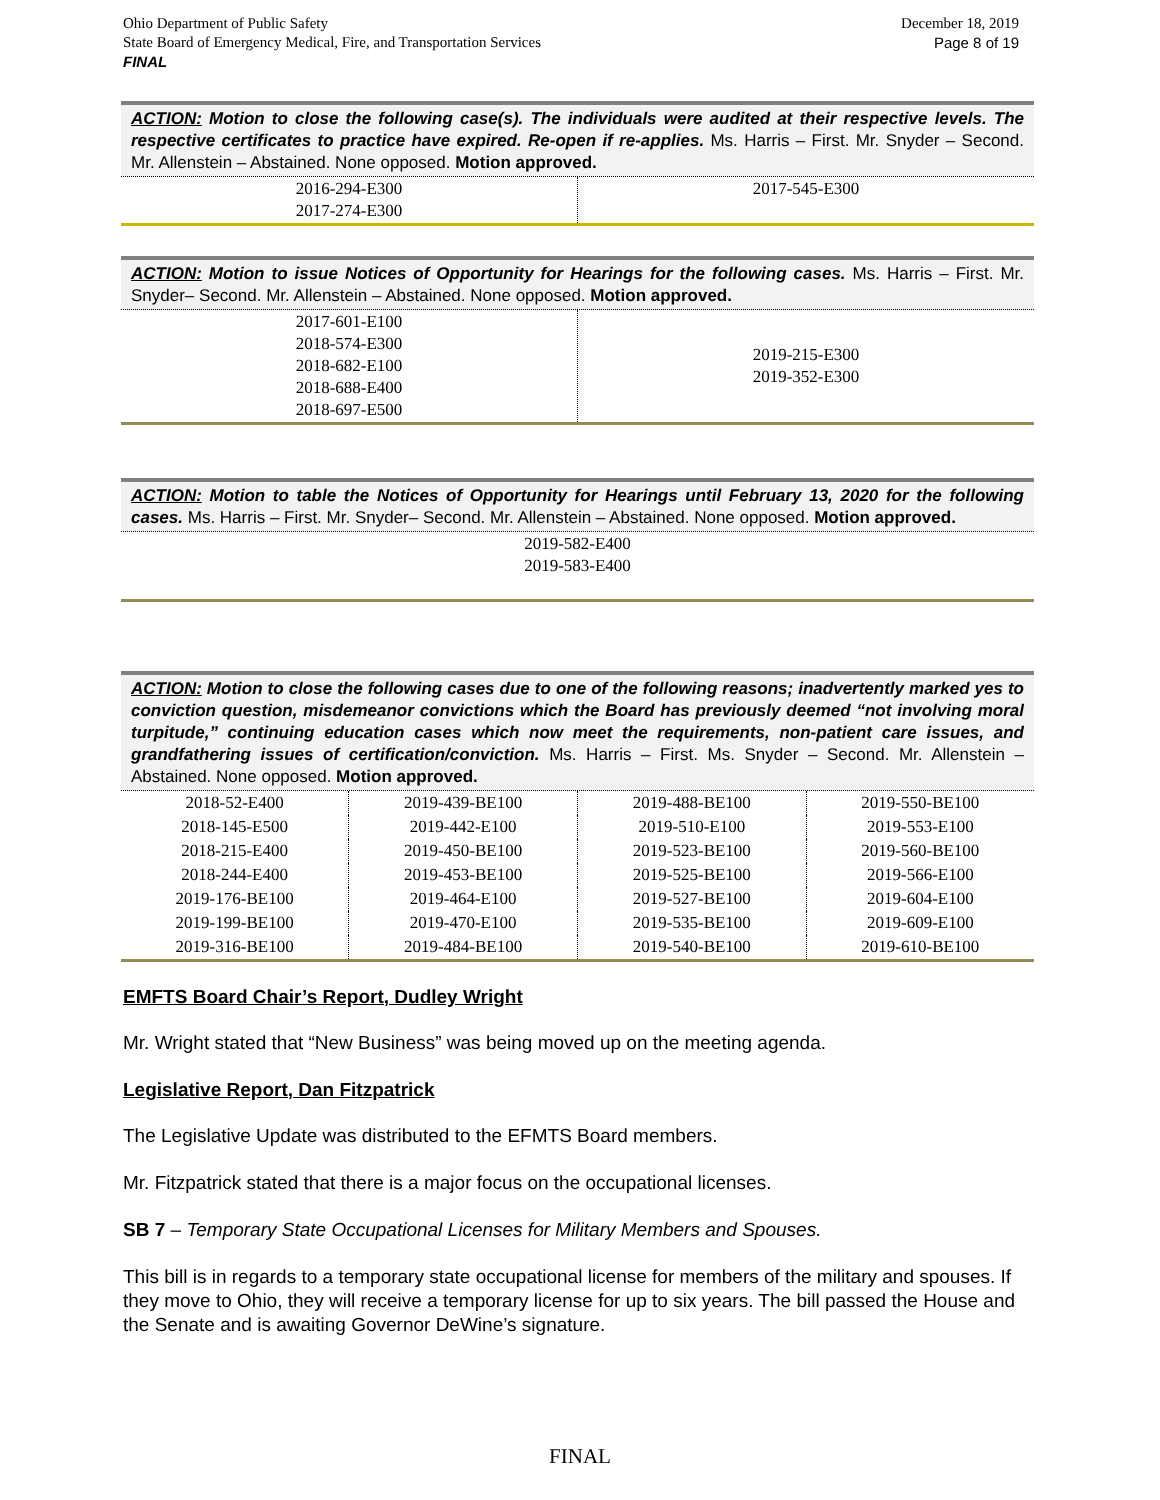Ohio Department of Public Safety
State Board of Emergency Medical, Fire, and Transportation Services
FINAL
December 18, 2019
Page 8 of 19
ACTION: Motion to close the following case(s). The individuals were audited at their respective levels. The respective certificates to practice have expired. Re-open if re-applies. Ms. Harris – First. Mr. Snyder – Second. Mr. Allenstein – Abstained. None opposed. Motion approved.
| 2016-294-E300 2017-274-E300 | 2017-545-E300 |
ACTION: Motion to issue Notices of Opportunity for Hearings for the following cases. Ms. Harris – First. Mr. Snyder– Second. Mr. Allenstein – Abstained. None opposed. Motion approved.
| 2017-601-E100 2018-574-E300 2018-682-E100 2018-688-E400 2018-697-E500 | 2019-215-E300 2019-352-E300 |
ACTION: Motion to table the Notices of Opportunity for Hearings until February 13, 2020 for the following cases. Ms. Harris – First. Mr. Snyder– Second. Mr. Allenstein – Abstained. None opposed. Motion approved.
| 2019-582-E400 2019-583-E400 |
ACTION: Motion to close the following cases due to one of the following reasons; inadvertently marked yes to conviction question, misdemeanor convictions which the Board has previously deemed “not involving moral turpitude,” continuing education cases which now meet the requirements, non-patient care issues, and grandfathering issues of certification/conviction. Ms. Harris – First. Ms. Snyder – Second. Mr. Allenstein – Abstained. None opposed. Motion approved.
| 2018-52-E400 | 2019-439-BE100 | 2019-488-BE100 | 2019-550-BE100 |
| 2018-145-E500 | 2019-442-E100 | 2019-510-E100 | 2019-553-E100 |
| 2018-215-E400 | 2019-450-BE100 | 2019-523-BE100 | 2019-560-BE100 |
| 2018-244-E400 | 2019-453-BE100 | 2019-525-BE100 | 2019-566-E100 |
| 2019-176-BE100 | 2019-464-E100 | 2019-527-BE100 | 2019-604-E100 |
| 2019-199-BE100 | 2019-470-E100 | 2019-535-BE100 | 2019-609-E100 |
| 2019-316-BE100 | 2019-484-BE100 | 2019-540-BE100 | 2019-610-BE100 |
EMFTS Board Chair’s Report, Dudley Wright
Mr. Wright stated that “New Business” was being moved up on the meeting agenda.
Legislative Report, Dan Fitzpatrick
The Legislative Update was distributed to the EFMTS Board members.
Mr. Fitzpatrick stated that there is a major focus on the occupational licenses.
SB 7 – Temporary State Occupational Licenses for Military Members and Spouses.
This bill is in regards to a temporary state occupational license for members of the military and spouses. If they move to Ohio, they will receive a temporary license for up to six years. The bill passed the House and the Senate and is awaiting Governor DeWine’s signature.
FINAL